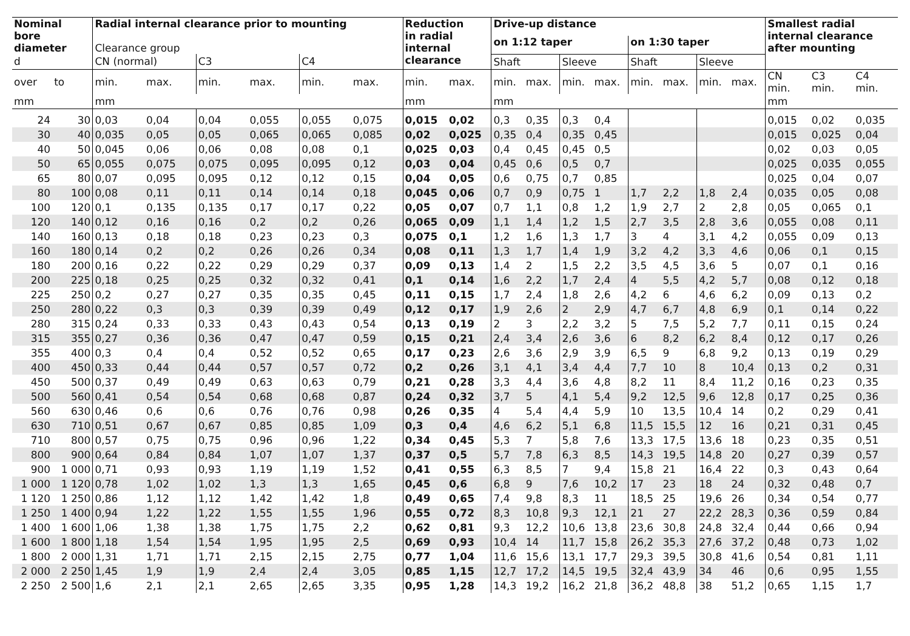| Nominal bore diameter | | Radial internal clearance prior to mounting | | | | | | Reduction in radial internal clearance | | Drive-up distance | | | | | | | | Smallest radial internal clearance after mounting | | |
| --- | --- | --- | --- | --- | --- | --- | --- | --- | --- | --- | --- | --- | --- | --- | --- | --- | --- | --- | --- | --- |
| | | Clearance group | | | | | | | | on 1:12 taper | | | | on 1:30 taper | | | | | | |
| d | | CN (normal) | | C3 | | C4 | | | | Shaft | | Sleeve | | Shaft | | Sleeve | | | | |
| over | to | min. | max. | min. | max. | min. | max. | min. | max. | min. | max. | min. | max. | min. | max. | min. | max. | CN min. | C3 min. | C4 min. |
| mm | | mm | | | | | | mm | | mm | | | | | | | | mm | | |
| 24 | 30 | 0,03 | 0,04 | 0,04 | 0,055 | 0,055 | 0,075 | 0,015 | 0,02 | 0,3 | 0,35 | 0,3 | 0,4 | | | | | 0,015 | 0,02 | 0,035 |
| 30 | 40 | 0,035 | 0,05 | 0,05 | 0,065 | 0,065 | 0,085 | 0,02 | 0,025 | 0,35 | 0,4 | 0,35 | 0,45 | | | | | 0,015 | 0,025 | 0,04 |
| 40 | 50 | 0,045 | 0,06 | 0,06 | 0,08 | 0,08 | 0,1 | 0,025 | 0,03 | 0,4 | 0,45 | 0,45 | 0,5 | | | | | 0,02 | 0,03 | 0,05 |
| 50 | 65 | 0,055 | 0,075 | 0,075 | 0,095 | 0,095 | 0,12 | 0,03 | 0,04 | 0,45 | 0,6 | 0,5 | 0,7 | | | | | 0,025 | 0,035 | 0,055 |
| 65 | 80 | 0,07 | 0,095 | 0,095 | 0,12 | 0,12 | 0,15 | 0,04 | 0,05 | 0,6 | 0,75 | 0,7 | 0,85 | | | | | 0,025 | 0,04 | 0,07 |
| 80 | 100 | 0,08 | 0,11 | 0,11 | 0,14 | 0,14 | 0,18 | 0,045 | 0,06 | 0,7 | 0,9 | 0,75 | 1 | 1,7 | 2,2 | 1,8 | 2,4 | 0,035 | 0,05 | 0,08 |
| 100 | 120 | 0,1 | 0,135 | 0,135 | 0,17 | 0,17 | 0,22 | 0,05 | 0,07 | 0,7 | 1,1 | 0,8 | 1,2 | 1,9 | 2,7 | 2 | 2,8 | 0,05 | 0,065 | 0,1 |
| 120 | 140 | 0,12 | 0,16 | 0,16 | 0,2 | 0,2 | 0,26 | 0,065 | 0,09 | 1,1 | 1,4 | 1,2 | 1,5 | 2,7 | 3,5 | 2,8 | 3,6 | 0,055 | 0,08 | 0,11 |
| 140 | 160 | 0,13 | 0,18 | 0,18 | 0,23 | 0,23 | 0,3 | 0,075 | 0,1 | 1,2 | 1,6 | 1,3 | 1,7 | 3 | 4 | 3,1 | 4,2 | 0,055 | 0,09 | 0,13 |
| 160 | 180 | 0,14 | 0,2 | 0,2 | 0,26 | 0,26 | 0,34 | 0,08 | 0,11 | 1,3 | 1,7 | 1,4 | 1,9 | 3,2 | 4,2 | 3,3 | 4,6 | 0,06 | 0,1 | 0,15 |
| 180 | 200 | 0,16 | 0,22 | 0,22 | 0,29 | 0,29 | 0,37 | 0,09 | 0,13 | 1,4 | 2 | 1,5 | 2,2 | 3,5 | 4,5 | 3,6 | 5 | 0,07 | 0,1 | 0,16 |
| 200 | 225 | 0,18 | 0,25 | 0,25 | 0,32 | 0,32 | 0,41 | 0,1 | 0,14 | 1,6 | 2,2 | 1,7 | 2,4 | 4 | 5,5 | 4,2 | 5,7 | 0,08 | 0,12 | 0,18 |
| 225 | 250 | 0,2 | 0,27 | 0,27 | 0,35 | 0,35 | 0,45 | 0,11 | 0,15 | 1,7 | 2,4 | 1,8 | 2,6 | 4,2 | 6 | 4,6 | 6,2 | 0,09 | 0,13 | 0,2 |
| 250 | 280 | 0,22 | 0,3 | 0,3 | 0,39 | 0,39 | 0,49 | 0,12 | 0,17 | 1,9 | 2,6 | 2 | 2,9 | 4,7 | 6,7 | 4,8 | 6,9 | 0,1 | 0,14 | 0,22 |
| 280 | 315 | 0,24 | 0,33 | 0,33 | 0,43 | 0,43 | 0,54 | 0,13 | 0,19 | 2 | 3 | 2,2 | 3,2 | 5 | 7,5 | 5,2 | 7,7 | 0,11 | 0,15 | 0,24 |
| 315 | 355 | 0,27 | 0,36 | 0,36 | 0,47 | 0,47 | 0,59 | 0,15 | 0,21 | 2,4 | 3,4 | 2,6 | 3,6 | 6 | 8,2 | 6,2 | 8,4 | 0,12 | 0,17 | 0,26 |
| 355 | 400 | 0,3 | 0,4 | 0,4 | 0,52 | 0,52 | 0,65 | 0,17 | 0,23 | 2,6 | 3,6 | 2,9 | 3,9 | 6,5 | 9 | 6,8 | 9,2 | 0,13 | 0,19 | 0,29 |
| 400 | 450 | 0,33 | 0,44 | 0,44 | 0,57 | 0,57 | 0,72 | 0,2 | 0,26 | 3,1 | 4,1 | 3,4 | 4,4 | 7,7 | 10 | 8 | 10,4 | 0,13 | 0,2 | 0,31 |
| 450 | 500 | 0,37 | 0,49 | 0,49 | 0,63 | 0,63 | 0,79 | 0,21 | 0,28 | 3,3 | 4,4 | 3,6 | 4,8 | 8,2 | 11 | 8,4 | 11,2 | 0,16 | 0,23 | 0,35 |
| 500 | 560 | 0,41 | 0,54 | 0,54 | 0,68 | 0,68 | 0,87 | 0,24 | 0,32 | 3,7 | 5 | 4,1 | 5,4 | 9,2 | 12,5 | 9,6 | 12,8 | 0,17 | 0,25 | 0,36 |
| 560 | 630 | 0,46 | 0,6 | 0,6 | 0,76 | 0,76 | 0,98 | 0,26 | 0,35 | 4 | 5,4 | 4,4 | 5,9 | 10 | 13,5 | 10,4 | 14 | 0,2 | 0,29 | 0,41 |
| 630 | 710 | 0,51 | 0,67 | 0,67 | 0,85 | 0,85 | 1,09 | 0,3 | 0,4 | 4,6 | 6,2 | 5,1 | 6,8 | 11,5 | 15,5 | 12 | 16 | 0,21 | 0,31 | 0,45 |
| 710 | 800 | 0,57 | 0,75 | 0,75 | 0,96 | 0,96 | 1,22 | 0,34 | 0,45 | 5,3 | 7 | 5,8 | 7,6 | 13,3 | 17,5 | 13,6 | 18 | 0,23 | 0,35 | 0,51 |
| 800 | 900 | 0,64 | 0,84 | 0,84 | 1,07 | 1,07 | 1,37 | 0,37 | 0,5 | 5,7 | 7,8 | 6,3 | 8,5 | 14,3 | 19,5 | 14,8 | 20 | 0,27 | 0,39 | 0,57 |
| 900 | 1 000 | 0,71 | 0,93 | 0,93 | 1,19 | 1,19 | 1,52 | 0,41 | 0,55 | 6,3 | 8,5 | 7 | 9,4 | 15,8 | 21 | 16,4 | 22 | 0,3 | 0,43 | 0,64 |
| 1 000 | 1 120 | 0,78 | 1,02 | 1,02 | 1,3 | 1,3 | 1,65 | 0,45 | 0,6 | 6,8 | 9 | 7,6 | 10,2 | 17 | 23 | 18 | 24 | 0,32 | 0,48 | 0,7 |
| 1 120 | 1 250 | 0,86 | 1,12 | 1,12 | 1,42 | 1,42 | 1,8 | 0,49 | 0,65 | 7,4 | 9,8 | 8,3 | 11 | 18,5 | 25 | 19,6 | 26 | 0,34 | 0,54 | 0,77 |
| 1 250 | 1 400 | 0,94 | 1,22 | 1,22 | 1,55 | 1,55 | 1,96 | 0,55 | 0,72 | 8,3 | 10,8 | 9,3 | 12,1 | 21 | 27 | 22,2 | 28,3 | 0,36 | 0,59 | 0,84 |
| 1 400 | 1 600 | 1,06 | 1,38 | 1,38 | 1,75 | 1,75 | 2,2 | 0,62 | 0,81 | 9,3 | 12,2 | 10,6 | 13,8 | 23,6 | 30,8 | 24,8 | 32,4 | 0,44 | 0,66 | 0,94 |
| 1 600 | 1 800 | 1,18 | 1,54 | 1,54 | 1,95 | 1,95 | 2,5 | 0,69 | 0,93 | 10,4 | 14 | 11,7 | 15,8 | 26,2 | 35,3 | 27,6 | 37,2 | 0,48 | 0,73 | 1,02 |
| 1 800 | 2 000 | 1,31 | 1,71 | 1,71 | 2,15 | 2,15 | 2,75 | 0,77 | 1,04 | 11,6 | 15,6 | 13,1 | 17,7 | 29,3 | 39,5 | 30,8 | 41,6 | 0,54 | 0,81 | 1,11 |
| 2 000 | 2 250 | 1,45 | 1,9 | 1,9 | 2,4 | 2,4 | 3,05 | 0,85 | 1,15 | 12,7 | 17,2 | 14,5 | 19,5 | 32,4 | 43,9 | 34 | 46 | 0,6 | 0,95 | 1,55 |
| 2 250 | 2 500 | 1,6 | 2,1 | 2,1 | 2,65 | 2,65 | 3,35 | 0,95 | 1,28 | 14,3 | 19,2 | 16,2 | 21,8 | 36,2 | 48,8 | 38 | 51,2 | 0,65 | 1,15 | 1,7 |